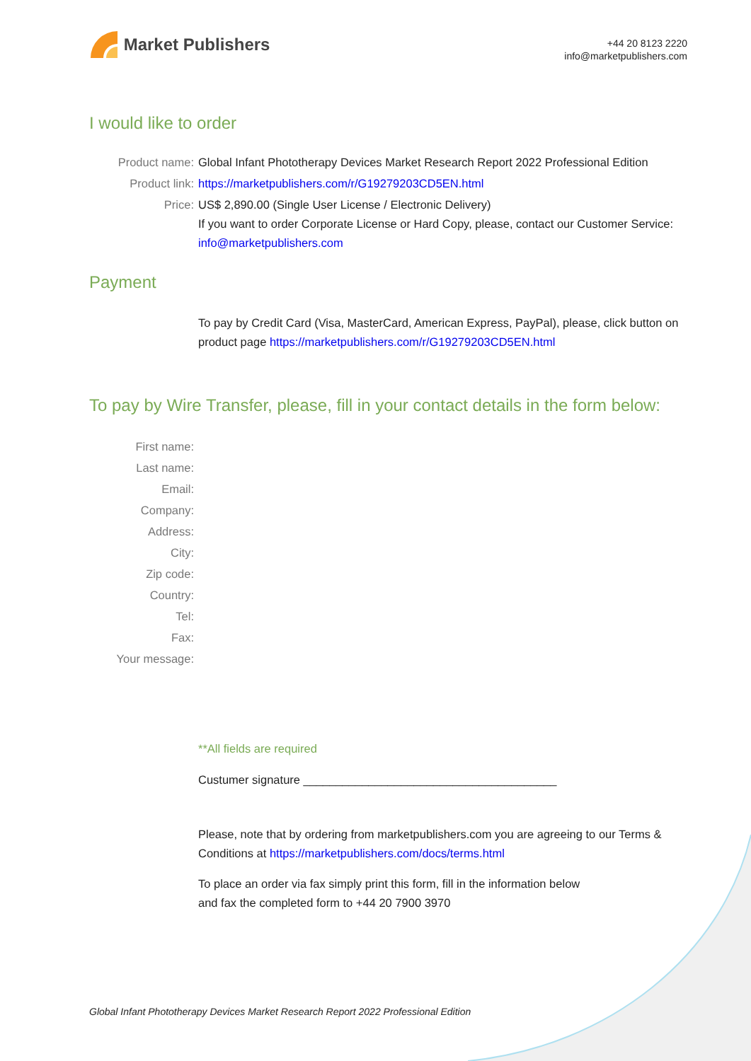Market Publishers
+44 20 8123 2220
info@marketpublishers.com
I would like to order
Product name: Global Infant Phototherapy Devices Market Research Report 2022 Professional Edition
Product link: https://marketpublishers.com/r/G19279203CD5EN.html
Price: US$ 2,890.00 (Single User License / Electronic Delivery)
If you want to order Corporate License or Hard Copy, please, contact our Customer Service:
info@marketpublishers.com
Payment
To pay by Credit Card (Visa, MasterCard, American Express, PayPal), please, click button on product page https://marketpublishers.com/r/G19279203CD5EN.html
To pay by Wire Transfer, please, fill in your contact details in the form below:
First name:
Last name:
Email:
Company:
Address:
City:
Zip code:
Country:
Tel:
Fax:
Your message:
**All fields are required
Custumer signature _______________________________________
Please, note that by ordering from marketpublishers.com you are agreeing to our Terms & Conditions at https://marketpublishers.com/docs/terms.html
To place an order via fax simply print this form, fill in the information below
and fax the completed form to +44 20 7900 3970
Global Infant Phototherapy Devices Market Research Report 2022 Professional Edition